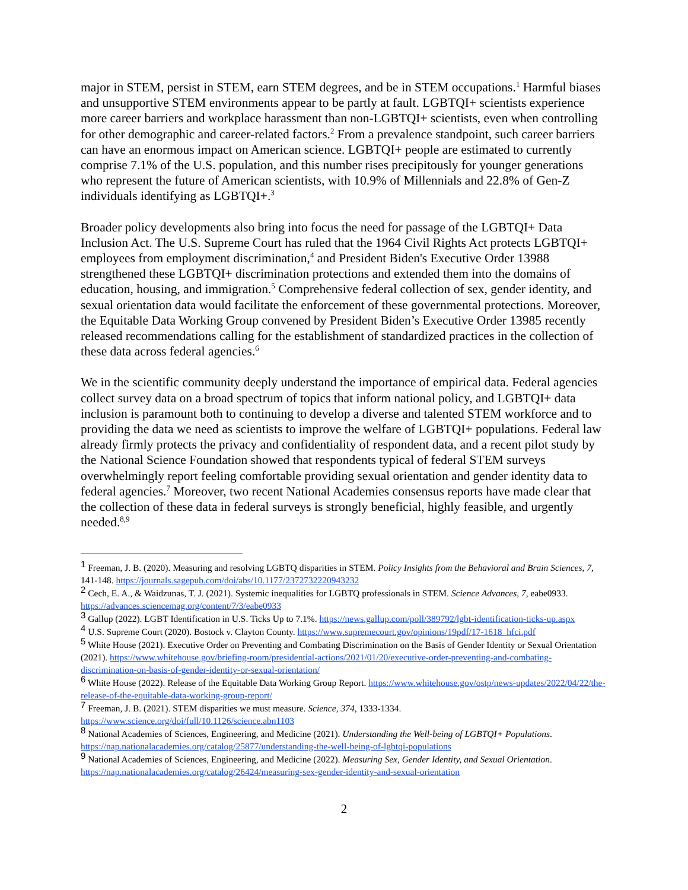major in STEM, persist in STEM, earn STEM degrees, and be in STEM occupations.<sup>1</sup> Harmful biases and unsupportive STEM environments appear to be partly at fault. LGBTQI+ scientists experience more career barriers and workplace harassment than non-LGBTQI+ scientists, even when controlling for other demographic and career-related factors.<sup>2</sup> From a prevalence standpoint, such career barriers can have an enormous impact on American science. LGBTQI+ people are estimated to currently comprise 7.1% of the U.S. population, and this number rises precipitously for younger generations who represent the future of American scientists, with 10.9% of Millennials and 22.8% of Gen-Z individuals identifying as LGBTQI+.<sup>3</sup>
Broader policy developments also bring into focus the need for passage of the LGBTQI+ Data Inclusion Act. The U.S. Supreme Court has ruled that the 1964 Civil Rights Act protects LGBTQI+ employees from employment discrimination,<sup>4</sup> and President Biden's Executive Order 13988 strengthened these LGBTQI+ discrimination protections and extended them into the domains of education, housing, and immigration.<sup>5</sup> Comprehensive federal collection of sex, gender identity, and sexual orientation data would facilitate the enforcement of these governmental protections. Moreover, the Equitable Data Working Group convened by President Biden’s Executive Order 13985 recently released recommendations calling for the establishment of standardized practices in the collection of these data across federal agencies.<sup>6</sup>
We in the scientific community deeply understand the importance of empirical data. Federal agencies collect survey data on a broad spectrum of topics that inform national policy, and LGBTQI+ data inclusion is paramount both to continuing to develop a diverse and talented STEM workforce and to providing the data we need as scientists to improve the welfare of LGBTQI+ populations. Federal law already firmly protects the privacy and confidentiality of respondent data, and a recent pilot study by the National Science Foundation showed that respondents typical of federal STEM surveys overwhelmingly report feeling comfortable providing sexual orientation and gender identity data to federal agencies.<sup>7</sup> Moreover, two recent National Academies consensus reports have made clear that the collection of these data in federal surveys is strongly beneficial, highly feasible, and urgently needed.<sup>8,9</sup>
1 Freeman, J. B. (2020). Measuring and resolving LGBTQ disparities in STEM. Policy Insights from the Behavioral and Brain Sciences, 7, 141-148. https://journals.sagepub.com/doi/abs/10.1177/2372732220943232
2 Cech, E. A., & Waidzunas, T. J. (2021). Systemic inequalities for LGBTQ professionals in STEM. Science Advances, 7, eabe0933. https://advances.sciencemag.org/content/7/3/eabe0933
3 Gallup (2022). LGBT Identification in U.S. Ticks Up to 7.1%. https://news.gallup.com/poll/389792/lgbt-identification-ticks-up.aspx
4 U.S. Supreme Court (2020). Bostock v. Clayton County. https://www.supremecourt.gov/opinions/19pdf/17-1618_hfci.pdf
5 White House (2021). Executive Order on Preventing and Combating Discrimination on the Basis of Gender Identity or Sexual Orientation (2021). https://www.whitehouse.gov/briefing-room/presidential-actions/2021/01/20/executive-order-preventing-and-combating-discrimination-on-basis-of-gender-identity-or-sexual-orientation/
6 White House (2022). Release of the Equitable Data Working Group Report. https://www.whitehouse.gov/ostp/news-updates/2022/04/22/the-release-of-the-equitable-data-working-group-report/
7 Freeman, J. B. (2021). STEM disparities we must measure. Science, 374, 1333-1334. https://www.science.org/doi/full/10.1126/science.abn1103
8 National Academies of Sciences, Engineering, and Medicine (2021). Understanding the Well-being of LGBTQI+ Populations. https://nap.nationalacademies.org/catalog/25877/understanding-the-well-being-of-lgbtqi-populations
9 National Academies of Sciences, Engineering, and Medicine (2022). Measuring Sex, Gender Identity, and Sexual Orientation. https://nap.nationalacademies.org/catalog/26424/measuring-sex-gender-identity-and-sexual-orientation
2